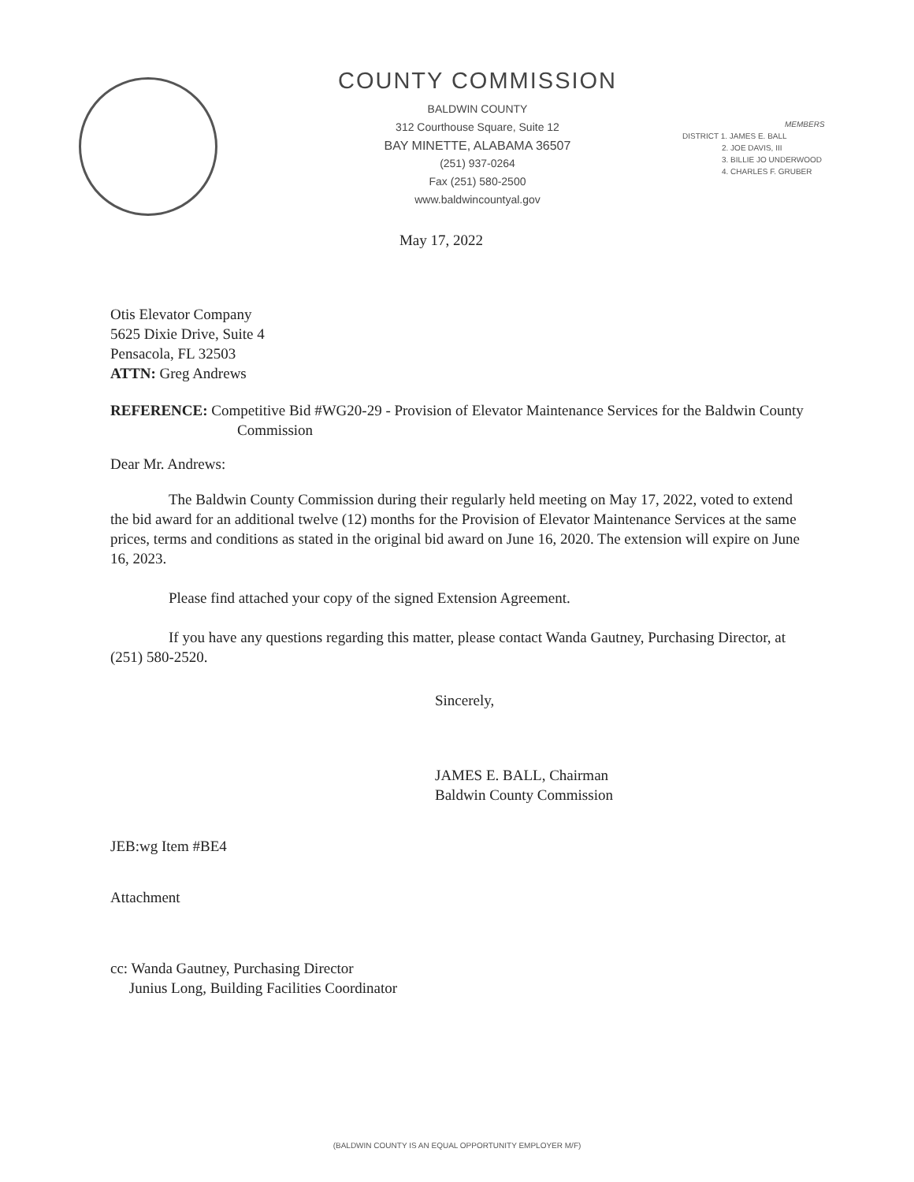COUNTY COMMISSION
BALDWIN COUNTY
312 Courthouse Square, Suite 12
BAY MINETTE, ALABAMA 36507
(251) 937-0264
Fax (251) 580-2500
www.baldwincountyal.gov
MEMBERS
DISTRICT 1. JAMES E. BALL
2. JOE DAVIS, III
3. BILLIE JO UNDERWOOD
4. CHARLES F. GRUBER
May 17, 2022
Otis Elevator Company
5625 Dixie Drive, Suite 4
Pensacola, FL 32503
ATTN: Greg Andrews
REFERENCE: Competitive Bid #WG20-29 - Provision of Elevator Maintenance Services for the Baldwin County Commission
Dear Mr. Andrews:
The Baldwin County Commission during their regularly held meeting on May 17, 2022, voted to extend the bid award for an additional twelve (12) months for the Provision of Elevator Maintenance Services at the same prices, terms and conditions as stated in the original bid award on June 16, 2020. The extension will expire on June 16, 2023.
Please find attached your copy of the signed Extension Agreement.
If you have any questions regarding this matter, please contact Wanda Gautney, Purchasing Director, at (251) 580-2520.
Sincerely,
JAMES E. BALL, Chairman
Baldwin County Commission
JEB:wg Item #BE4
Attachment
cc: Wanda Gautney, Purchasing Director
Junius Long, Building Facilities Coordinator
(BALDWIN COUNTY IS AN EQUAL OPPORTUNITY EMPLOYER M/F)